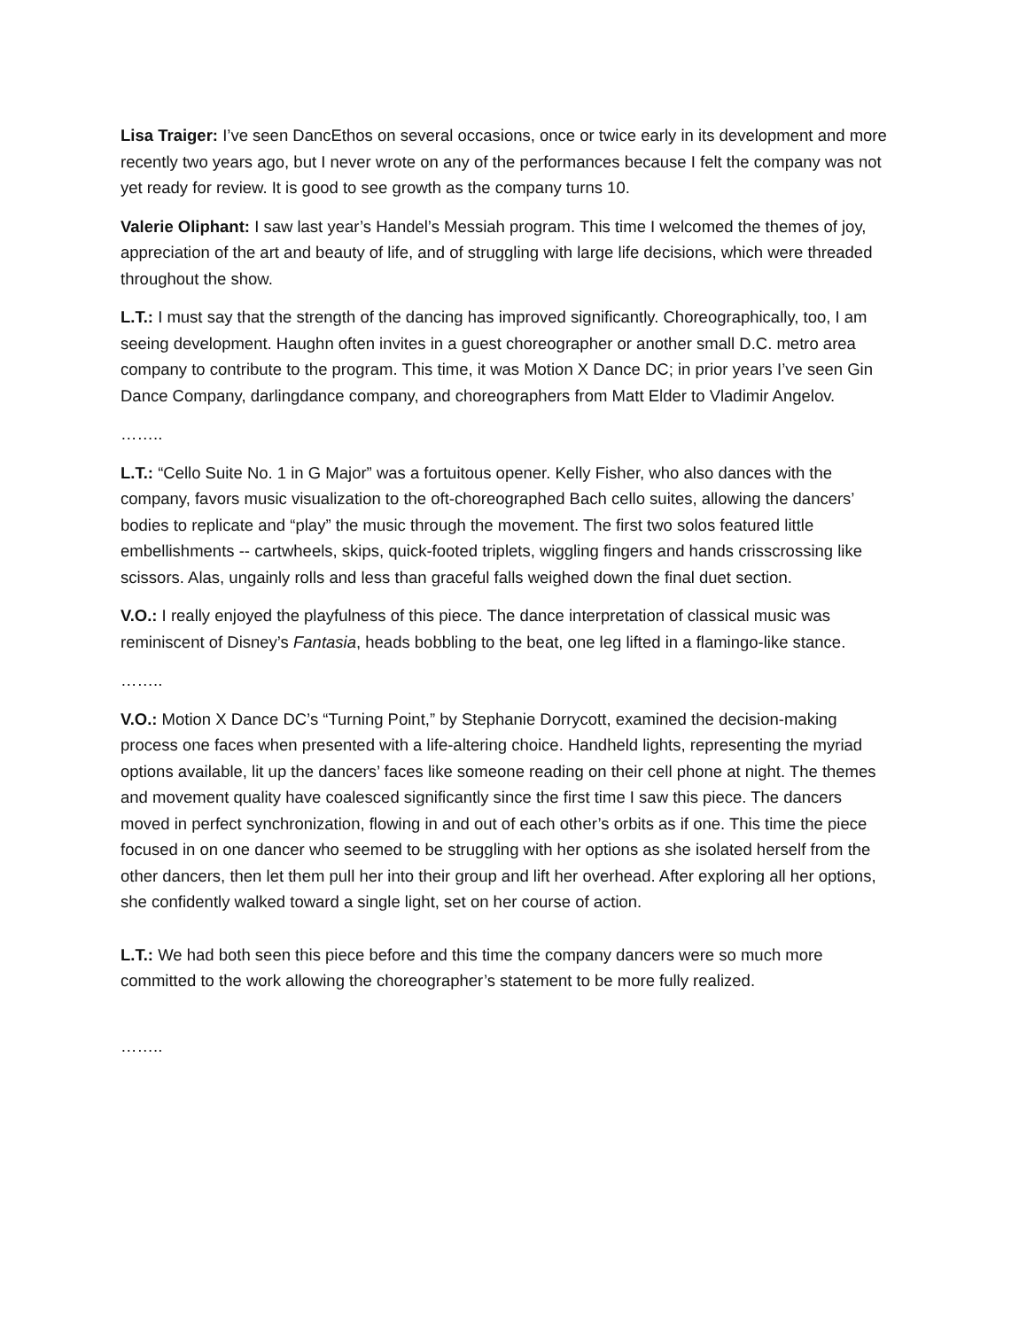Lisa Traiger: I’ve seen DancEthos on several occasions, once or twice early in its development and more recently two years ago, but I never wrote on any of the performances because I felt the company was not yet ready for review. It is good to see growth as the company turns 10.
Valerie Oliphant: I saw last year’s Handel’s Messiah program. This time I welcomed the themes of joy, appreciation of the art and beauty of life, and of struggling with large life decisions, which were threaded throughout the show.
L.T.: I must say that the strength of the dancing has improved significantly. Choreographically, too, I am seeing development. Haughn often invites in a guest choreographer or another small D.C. metro area company to contribute to the program. This time, it was Motion X Dance DC; in prior years I’ve seen Gin Dance Company, darlingdance company, and choreographers from Matt Elder to Vladimir Angelov.
……..
L.T.: “Cello Suite No. 1 in G Major” was a fortuitous opener. Kelly Fisher, who also dances with the company, favors music visualization to the oft-choreographed Bach cello suites, allowing the dancers’ bodies to replicate and “play” the music through the movement. The first two solos featured little embellishments -- cartwheels, skips, quick-footed triplets, wiggling fingers and hands crisscrossing like scissors. Alas, ungainly rolls and less than graceful falls weighed down the final duet section.
V.O.: I really enjoyed the playfulness of this piece. The dance interpretation of classical music was reminiscent of Disney’s Fantasia, heads bobbling to the beat, one leg lifted in a flamingo-like stance.
……..
V.O.: Motion X Dance DC’s “Turning Point,” by Stephanie Dorrycott, examined the decision-making process one faces when presented with a life-altering choice. Handheld lights, representing the myriad options available, lit up the dancers’ faces like someone reading on their cell phone at night. The themes and movement quality have coalesced significantly since the first time I saw this piece. The dancers moved in perfect synchronization, flowing in and out of each other’s orbits as if one. This time the piece focused in on one dancer who seemed to be struggling with her options as she isolated herself from the other dancers, then let them pull her into their group and lift her overhead. After exploring all her options, she confidently walked toward a single light, set on her course of action.
L.T.: We had both seen this piece before and this time the company dancers were so much more committed to the work allowing the choreographer’s statement to be more fully realized.
……..